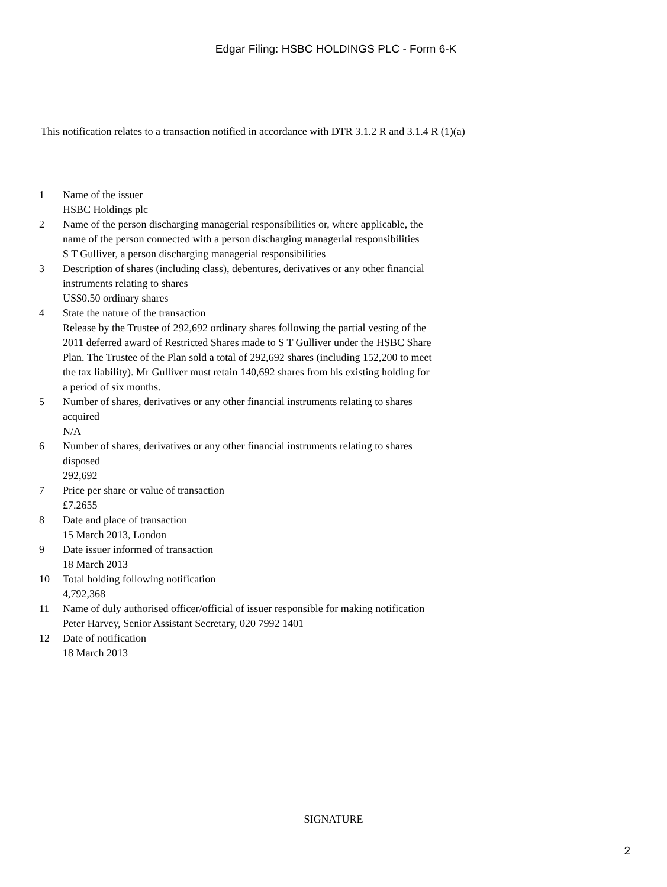Edgar Filing: HSBC HOLDINGS PLC - Form 6-K
This notification relates to a transaction notified in accordance with DTR 3.1.2 R and 3.1.4 R (1)(a)
| 1 | Name of the issuer HSBC Holdings plc |
| 2 | Name of the person discharging managerial responsibilities or, where applicable, the name of the person connected with a person discharging managerial responsibilities S T Gulliver, a person discharging managerial responsibilities |
| 3 | Description of shares (including class), debentures, derivatives or any other financial instruments relating to shares US$0.50 ordinary shares |
| 4 | State the nature of the transaction Release by the Trustee of 292,692 ordinary shares following the partial vesting of the 2011 deferred award of Restricted Shares made to S T Gulliver under the HSBC Share Plan. The Trustee of the Plan sold a total of 292,692 shares (including 152,200 to meet the tax liability). Mr Gulliver must retain 140,692 shares from his existing holding for a period of six months. |
| 5 | Number of shares, derivatives or any other financial instruments relating to shares acquired N/A |
| 6 | Number of shares, derivatives or any other financial instruments relating to shares disposed 292,692 |
| 7 | Price per share or value of transaction £7.2655 |
| 8 | Date and place of transaction 15 March 2013, London |
| 9 | Date issuer informed of transaction 18 March 2013 |
| 10 | Total holding following notification 4,792,368 |
| 11 | Name of duly authorised officer/official of issuer responsible for making notification Peter Harvey, Senior Assistant Secretary, 020 7992 1401 |
| 12 | Date of notification 18 March 2013 |
SIGNATURE
2